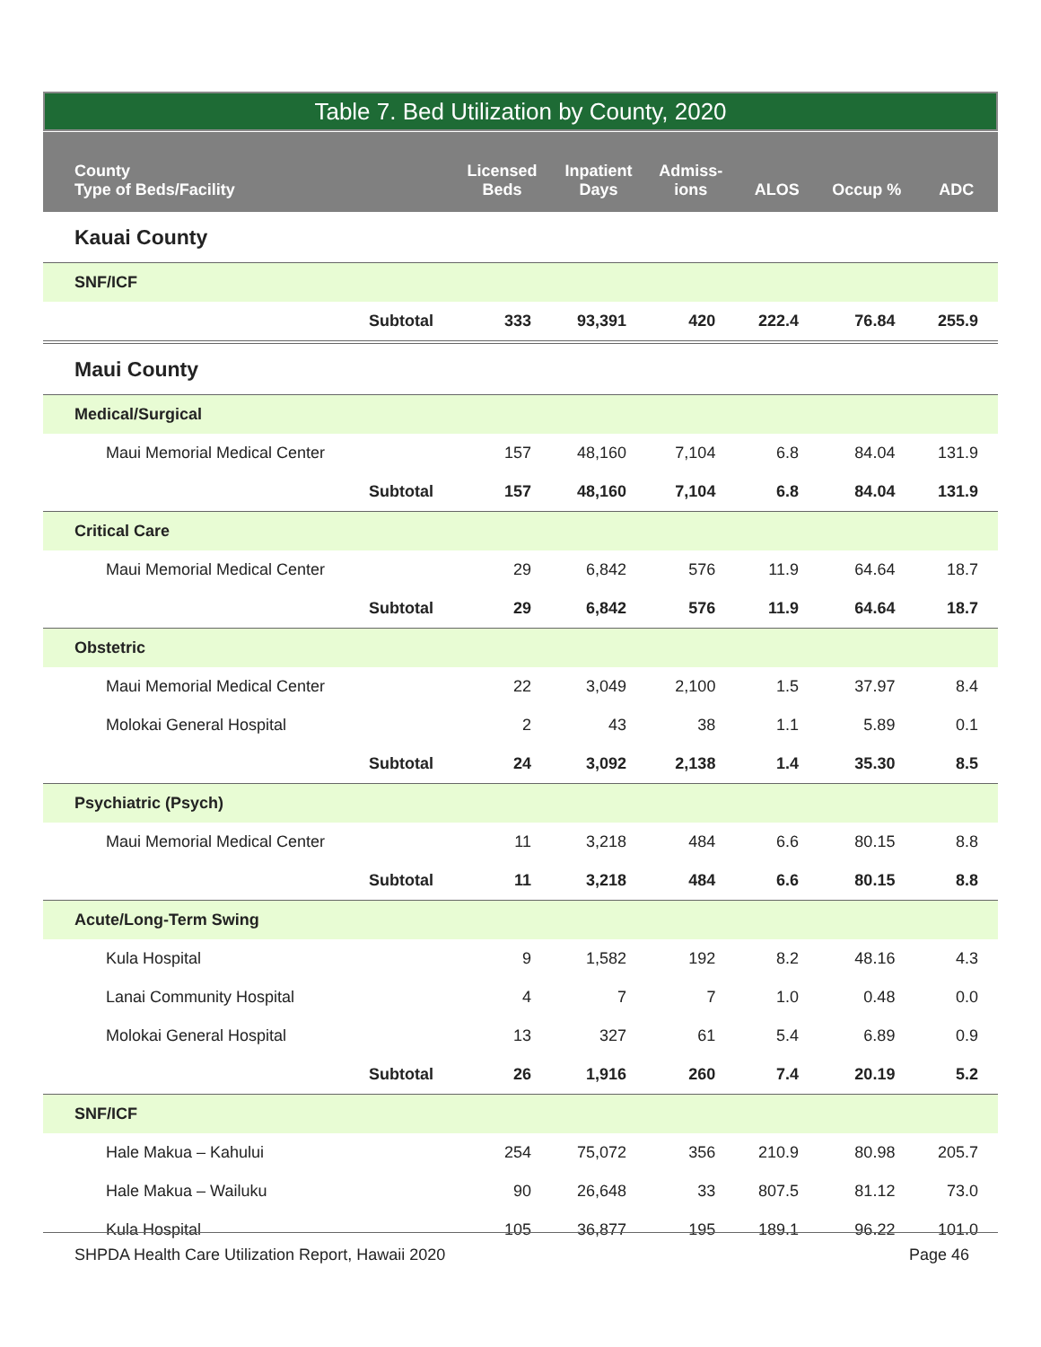Table 7. Bed Utilization by County, 2020
| County Type of Beds/Facility | Licensed Beds | Inpatient Days | Admiss- ions | ALOS | Occup % | ADC |
| --- | --- | --- | --- | --- | --- | --- |
| Kauai County | | | | | | |
| SNF/ICF | | | | | | |
| Subtotal | 333 | 93,391 | 420 | 222.4 | 76.84 | 255.9 |
| Maui County | | | | | | |
| Medical/Surgical | | | | | | |
| Maui Memorial Medical Center | 157 | 48,160 | 7,104 | 6.8 | 84.04 | 131.9 |
| Subtotal | 157 | 48,160 | 7,104 | 6.8 | 84.04 | 131.9 |
| Critical Care | | | | | | |
| Maui Memorial Medical Center | 29 | 6,842 | 576 | 11.9 | 64.64 | 18.7 |
| Subtotal | 29 | 6,842 | 576 | 11.9 | 64.64 | 18.7 |
| Obstetric | | | | | | |
| Maui Memorial Medical Center | 22 | 3,049 | 2,100 | 1.5 | 37.97 | 8.4 |
| Molokai General Hospital | 2 | 43 | 38 | 1.1 | 5.89 | 0.1 |
| Subtotal | 24 | 3,092 | 2,138 | 1.4 | 35.30 | 8.5 |
| Psychiatric (Psych) | | | | | | |
| Maui Memorial Medical Center | 11 | 3,218 | 484 | 6.6 | 80.15 | 8.8 |
| Subtotal | 11 | 3,218 | 484 | 6.6 | 80.15 | 8.8 |
| Acute/Long-Term Swing | | | | | | |
| Kula Hospital | 9 | 1,582 | 192 | 8.2 | 48.16 | 4.3 |
| Lanai Community Hospital | 4 | 7 | 7 | 1.0 | 0.48 | 0.0 |
| Molokai General Hospital | 13 | 327 | 61 | 5.4 | 6.89 | 0.9 |
| Subtotal | 26 | 1,916 | 260 | 7.4 | 20.19 | 5.2 |
| SNF/ICF | | | | | | |
| Hale Makua – Kahului | 254 | 75,072 | 356 | 210.9 | 80.98 | 205.7 |
| Hale Makua – Wailuku | 90 | 26,648 | 33 | 807.5 | 81.12 | 73.0 |
| Kula Hospital | 105 | 36,877 | 195 | 189.1 | 96.22 | 101.0 |
SHPDA Health Care Utilization Report, Hawaii 2020 Page 46